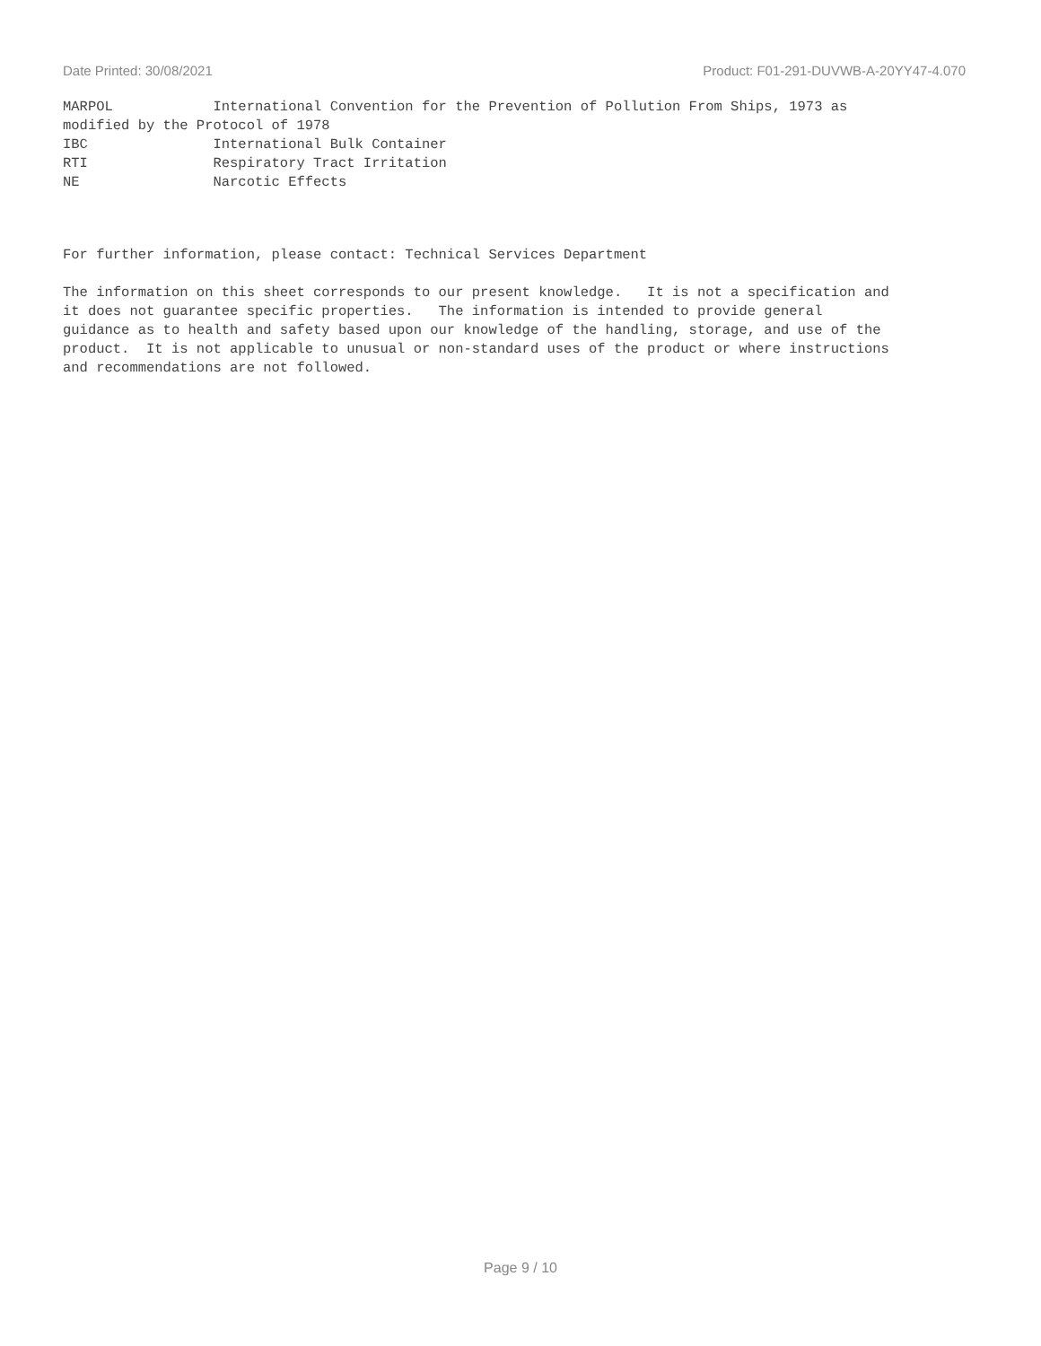Date Printed: 30/08/2021 Product: F01-291-DUVWB-A-20YY47-4.070
MARPOL International Convention for the Prevention of Pollution From Ships, 1973 as modified by the Protocol of 1978 IBC International Bulk Container RTI Respiratory Tract Irritation NE Narcotic Effects
For further information, please contact: Technical Services Department
The information on this sheet corresponds to our present knowledge. It is not a specification and it does not guarantee specific properties. The information is intended to provide general guidance as to health and safety based upon our knowledge of the handling, storage, and use of the product. It is not applicable to unusual or non-standard uses of the product or where instructions and recommendations are not followed.
Page 9 / 10